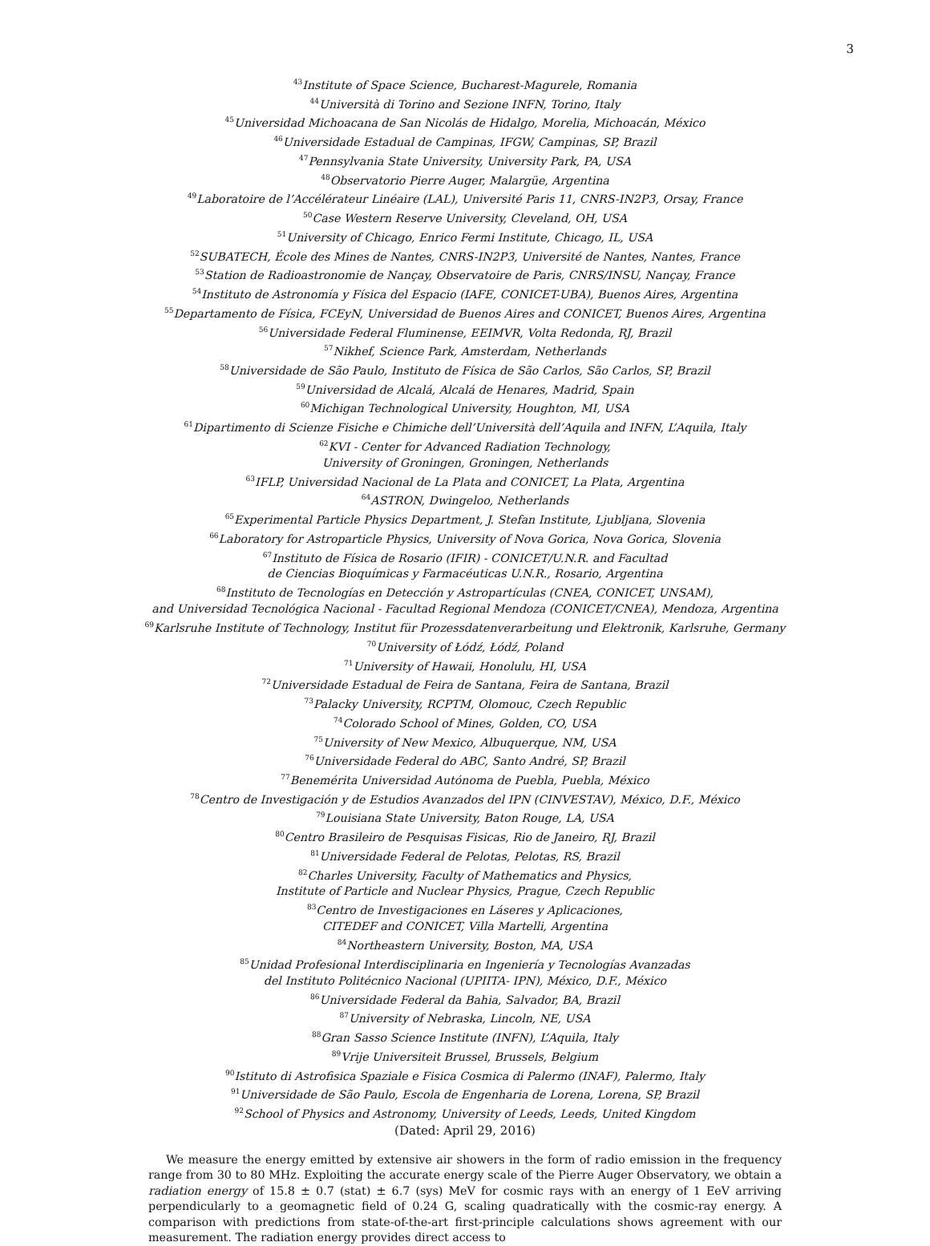3
<sup>43</sup> Institute of Space Science, Bucharest-Magurele, Romania
<sup>44</sup> Università di Torino and Sezione INFN, Torino, Italy
<sup>45</sup> Universidad Michoacana de San Nicolás de Hidalgo, Morelia, Michoacán, México
<sup>46</sup> Universidade Estadual de Campinas, IFGW, Campinas, SP, Brazil
<sup>47</sup> Pennsylvania State University, University Park, PA, USA
<sup>48</sup> Observatorio Pierre Auger, Malargüe, Argentina
<sup>49</sup> Laboratoire de l’Accélérateur Linéaire (LAL), Université Paris 11, CNRS-IN2P3, Orsay, France
<sup>50</sup> Case Western Reserve University, Cleveland, OH, USA
<sup>51</sup> University of Chicago, Enrico Fermi Institute, Chicago, IL, USA
<sup>52</sup>SUBATECH, École des Mines de Nantes, CNRS-IN2P3, Université de Nantes, Nantes, France
<sup>53</sup> Station de Radioastronomie de Nançay, Observatoire de Paris, CNRS/INSU, Nançay, France
<sup>54</sup> Instituto de Astronomía y Física del Espacio (IAFE, CONICET-UBA), Buenos Aires, Argentina
<sup>55</sup> Departamento de Física, FCEyN, Universidad de Buenos Aires and CONICET, Buenos Aires, Argentina
<sup>56</sup> Universidade Federal Fluminense, EEIMVR, Volta Redonda, RJ, Brazil
<sup>57</sup> Nikhef, Science Park, Amsterdam, Netherlands
<sup>58</sup> Universidade de São Paulo, Instituto de Física de São Carlos, São Carlos, SP, Brazil
<sup>59</sup> Universidad de Alcalá, Alcalá de Henares, Madrid, Spain
<sup>60</sup> Michigan Technological University, Houghton, MI, USA
<sup>61</sup> Dipartimento di Scienze Fisiche e Chimiche dell’Università dell’Aquila and INFN, L’Aquila, Italy
<sup>62</sup>KVI - Center for Advanced Radiation Technology,
University of Groningen, Groningen, Netherlands
<sup>63</sup>IFLP, Universidad Nacional de La Plata and CONICET, La Plata, Argentina
<sup>64</sup> ASTRON, Dwingeloo, Netherlands
<sup>65</sup> Experimental Particle Physics Department, J. Stefan Institute, Ljubljana, Slovenia
<sup>66</sup> Laboratory for Astroparticle Physics, University of Nova Gorica, Nova Gorica, Slovenia
<sup>67</sup> Instituto de Física de Rosario (IFIR) - CONICET/U.N.R. and Facultad
de Ciencias Bioquímicas y Farmacéuticas U.N.R., Rosario, Argentina
<sup>68</sup> Instituto de Tecnologías en Detección y Astropartículas (CNEA, CONICET, UNSAM),
and Universidad Tecnológica Nacional - Facultad Regional Mendoza (CONICET/CNEA), Mendoza, Argentina
<sup>69</sup> Karlsruhe Institute of Technology, Institut für Prozessdatenverarbeitung und Elektronik, Karlsruhe, Germany
<sup>70</sup> University of Łódź, Łódź, Poland
<sup>71</sup> University of Hawaii, Honolulu, HI, USA
<sup>72</sup> Universidade Estadual de Feira de Santana, Feira de Santana, Brazil
<sup>73</sup> Palacky University, RCPTM, Olomouc, Czech Republic
<sup>74</sup> Colorado School of Mines, Golden, CO, USA
<sup>75</sup> University of New Mexico, Albuquerque, NM, USA
<sup>76</sup> Universidade Federal do ABC, Santo André, SP, Brazil
<sup>77</sup> Benemérita Universidad Autónoma de Puebla, Puebla, México
<sup>78</sup> Centro de Investigación y de Estudios Avanzados del IPN (CINVESTAV), México, D.F., México
<sup>79</sup> Louisiana State University, Baton Rouge, LA, USA
<sup>80</sup> Centro Brasileiro de Pesquisas Fisicas, Rio de Janeiro, RJ, Brazil
<sup>81</sup> Universidade Federal de Pelotas, Pelotas, RS, Brazil
<sup>82</sup> Charles University, Faculty of Mathematics and Physics,
Institute of Particle and Nuclear Physics, Prague, Czech Republic
<sup>83</sup> Centro de Investigaciones en Láseres y Aplicaciones,
CITEDEF and CONICET, Villa Martelli, Argentina
<sup>84</sup> Northeastern University, Boston, MA, USA
<sup>85</sup> Unidad Profesional Interdisciplinaria en Ingeniería y Tecnologías Avanzadas
del Instituto Politécnico Nacional (UPIITA- IPN), México, D.F., México
<sup>86</sup> Universidade Federal da Bahia, Salvador, BA, Brazil
<sup>87</sup> University of Nebraska, Lincoln, NE, USA
<sup>88</sup> Gran Sasso Science Institute (INFN), L’Aquila, Italy
<sup>89</sup> Vrije Universiteit Brussel, Brussels, Belgium
<sup>90</sup> Istituto di Astrofisica Spaziale e Fisica Cosmica di Palermo (INAF), Palermo, Italy
<sup>91</sup> Universidade de São Paulo, Escola de Engenharia de Lorena, Lorena, SP, Brazil
<sup>92</sup> School of Physics and Astronomy, University of Leeds, Leeds, United Kingdom
(Dated: April 29, 2016)
We measure the energy emitted by extensive air showers in the form of radio emission in the frequency range from 30 to 80 MHz. Exploiting the accurate energy scale of the Pierre Auger Observatory, we obtain a radiation energy of 15.8 ± 0.7 (stat) ± 6.7 (sys) MeV for cosmic rays with an energy of 1 EeV arriving perpendicularly to a geomagnetic field of 0.24 G, scaling quadratically with the cosmic-ray energy. A comparison with predictions from state-of-the-art first-principle calculations shows agreement with our measurement. The radiation energy provides direct access to